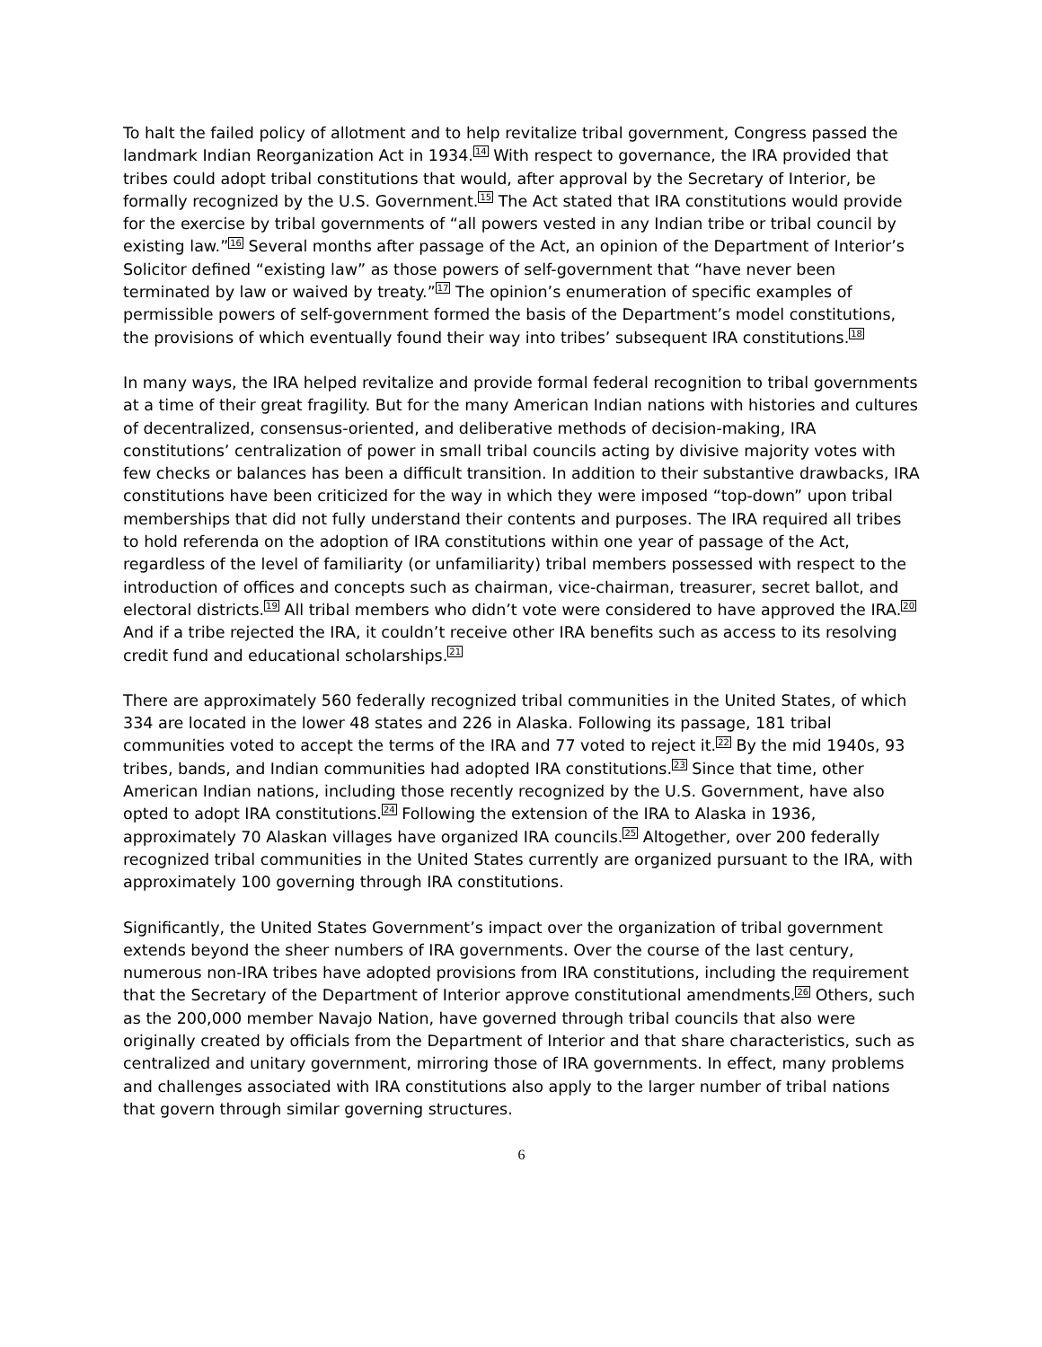To halt the failed policy of allotment and to help revitalize tribal government, Congress passed the landmark Indian Reorganization Act in 1934.<sup>14</sup> With respect to governance, the IRA provided that tribes could adopt tribal constitutions that would, after approval by the Secretary of Interior, be formally recognized by the U.S. Government.<sup>15</sup> The Act stated that IRA constitutions would provide for the exercise by tribal governments of “all powers vested in any Indian tribe or tribal council by existing law.”<sup>16</sup> Several months after passage of the Act, an opinion of the Department of Interior’s Solicitor defined “existing law” as those powers of self-government that “have never been terminated by law or waived by treaty.”<sup>17</sup> The opinion’s enumeration of specific examples of permissible powers of self-government formed the basis of the Department’s model constitutions, the provisions of which eventually found their way into tribes’ subsequent IRA constitutions.<sup>18</sup>
In many ways, the IRA helped revitalize and provide formal federal recognition to tribal governments at a time of their great fragility. But for the many American Indian nations with histories and cultures of decentralized, consensus-oriented, and deliberative methods of decision-making, IRA constitutions’ centralization of power in small tribal councils acting by divisive majority votes with few checks or balances has been a difficult transition. In addition to their substantive drawbacks, IRA constitutions have been criticized for the way in which they were imposed “top-down” upon tribal memberships that did not fully understand their contents and purposes. The IRA required all tribes to hold referenda on the adoption of IRA constitutions within one year of passage of the Act, regardless of the level of familiarity (or unfamiliarity) tribal members possessed with respect to the introduction of offices and concepts such as chairman, vice-chairman, treasurer, secret ballot, and electoral districts.<sup>19</sup> All tribal members who didn’t vote were considered to have approved the IRA.<sup>20</sup> And if a tribe rejected the IRA, it couldn’t receive other IRA benefits such as access to its resolving credit fund and educational scholarships.<sup>21</sup>
There are approximately 560 federally recognized tribal communities in the United States, of which 334 are located in the lower 48 states and 226 in Alaska. Following its passage, 181 tribal communities voted to accept the terms of the IRA and 77 voted to reject it.<sup>22</sup> By the mid 1940s, 93 tribes, bands, and Indian communities had adopted IRA constitutions.<sup>23</sup> Since that time, other American Indian nations, including those recently recognized by the U.S. Government, have also opted to adopt IRA constitutions.<sup>24</sup> Following the extension of the IRA to Alaska in 1936, approximately 70 Alaskan villages have organized IRA councils.<sup>25</sup> Altogether, over 200 federally recognized tribal communities in the United States currently are organized pursuant to the IRA, with approximately 100 governing through IRA constitutions.
Significantly, the United States Government’s impact over the organization of tribal government extends beyond the sheer numbers of IRA governments. Over the course of the last century, numerous non-IRA tribes have adopted provisions from IRA constitutions, including the requirement that the Secretary of the Department of Interior approve constitutional amendments.<sup>26</sup> Others, such as the 200,000 member Navajo Nation, have governed through tribal councils that also were originally created by officials from the Department of Interior and that share characteristics, such as centralized and unitary government, mirroring those of IRA governments. In effect, many problems and challenges associated with IRA constitutions also apply to the larger number of tribal nations that govern through similar governing structures.
6